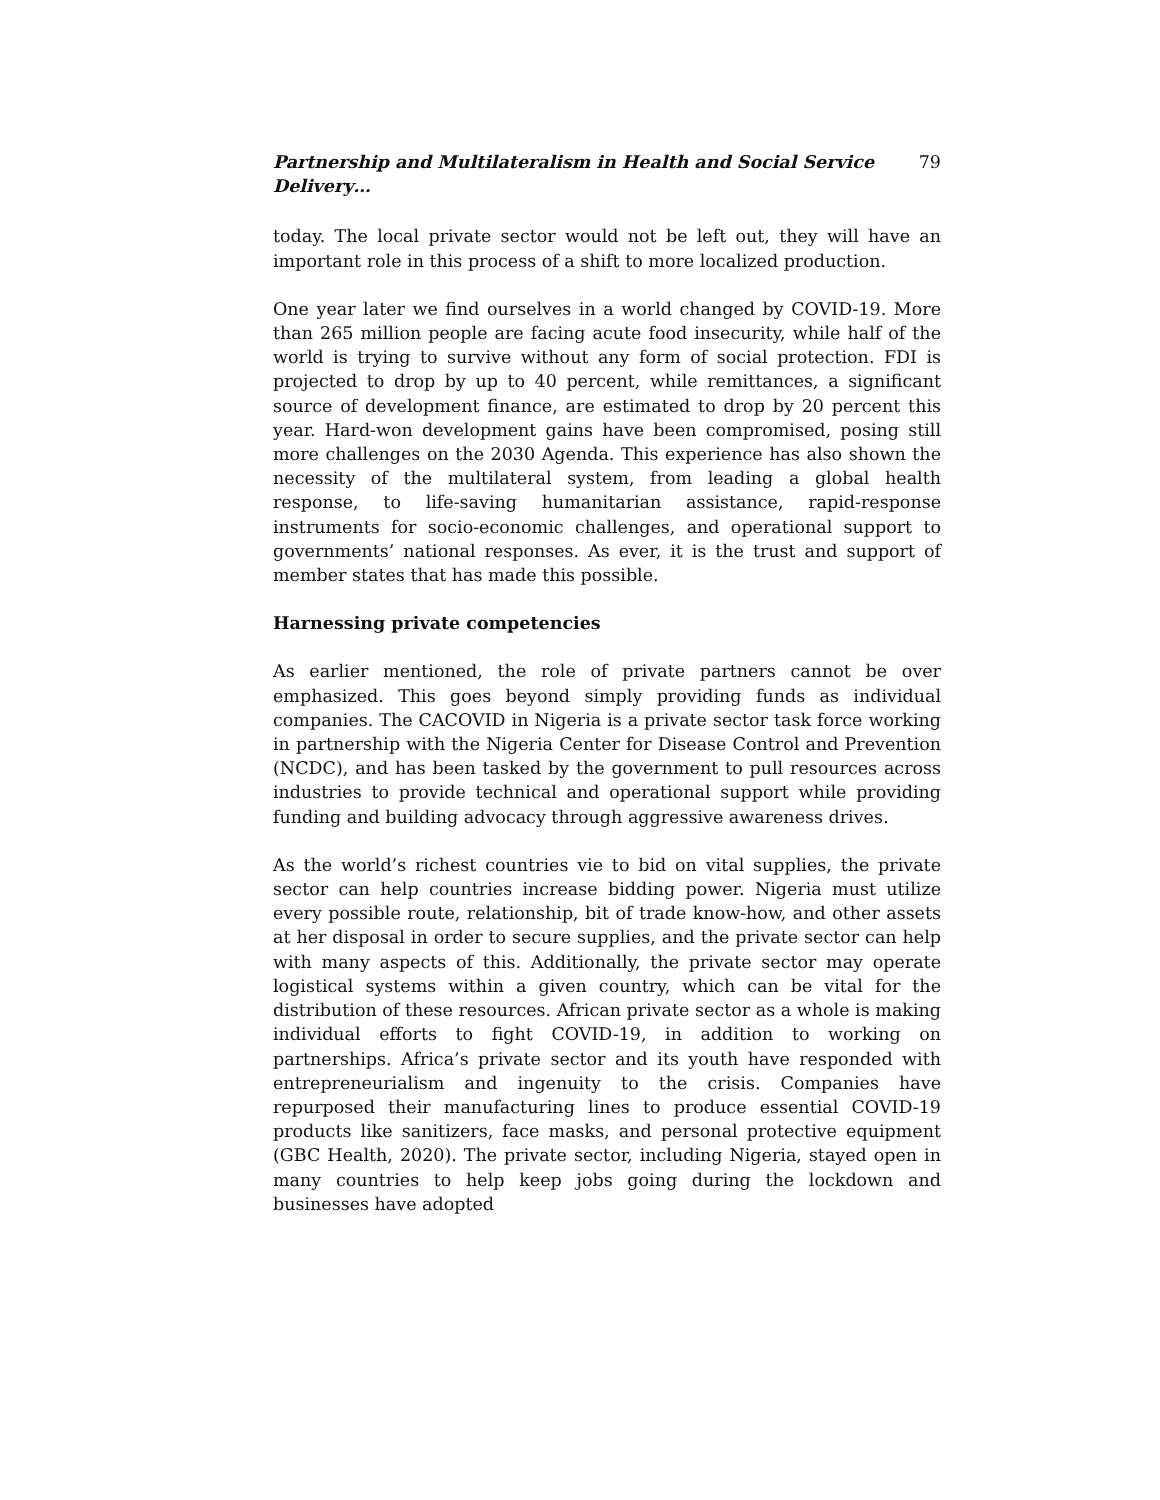Partnership and Multilateralism in Health and Social Service Delivery… 79
today. The local private sector would not be left out, they will have an important role in this process of a shift to more localized production.
One year later we find ourselves in a world changed by COVID-19. More than 265 million people are facing acute food insecurity, while half of the world is trying to survive without any form of social protection. FDI is projected to drop by up to 40 percent, while remittances, a significant source of development finance, are estimated to drop by 20 percent this year. Hard-won development gains have been compromised, posing still more challenges on the 2030 Agenda. This experience has also shown the necessity of the multilateral system, from leading a global health response, to life-saving humanitarian assistance, rapid-response instruments for socio-economic challenges, and operational support to governments’ national responses. As ever, it is the trust and support of member states that has made this possible.
Harnessing private competencies
As earlier mentioned, the role of private partners cannot be over emphasized. This goes beyond simply providing funds as individual companies. The CACOVID in Nigeria is a private sector task force working in partnership with the Nigeria Center for Disease Control and Prevention (NCDC), and has been tasked by the government to pull resources across industries to provide technical and operational support while providing funding and building advocacy through aggressive awareness drives.
As the world’s richest countries vie to bid on vital supplies, the private sector can help countries increase bidding power. Nigeria must utilize every possible route, relationship, bit of trade know-how, and other assets at her disposal in order to secure supplies, and the private sector can help with many aspects of this. Additionally, the private sector may operate logistical systems within a given country, which can be vital for the distribution of these resources. African private sector as a whole is making individual efforts to fight COVID-19, in addition to working on partnerships. Africa’s private sector and its youth have responded with entrepreneurialism and ingenuity to the crisis. Companies have repurposed their manufacturing lines to produce essential COVID-19 products like sanitizers, face masks, and personal protective equipment (GBC Health, 2020). The private sector, including Nigeria, stayed open in many countries to help keep jobs going during the lockdown and businesses have adopted